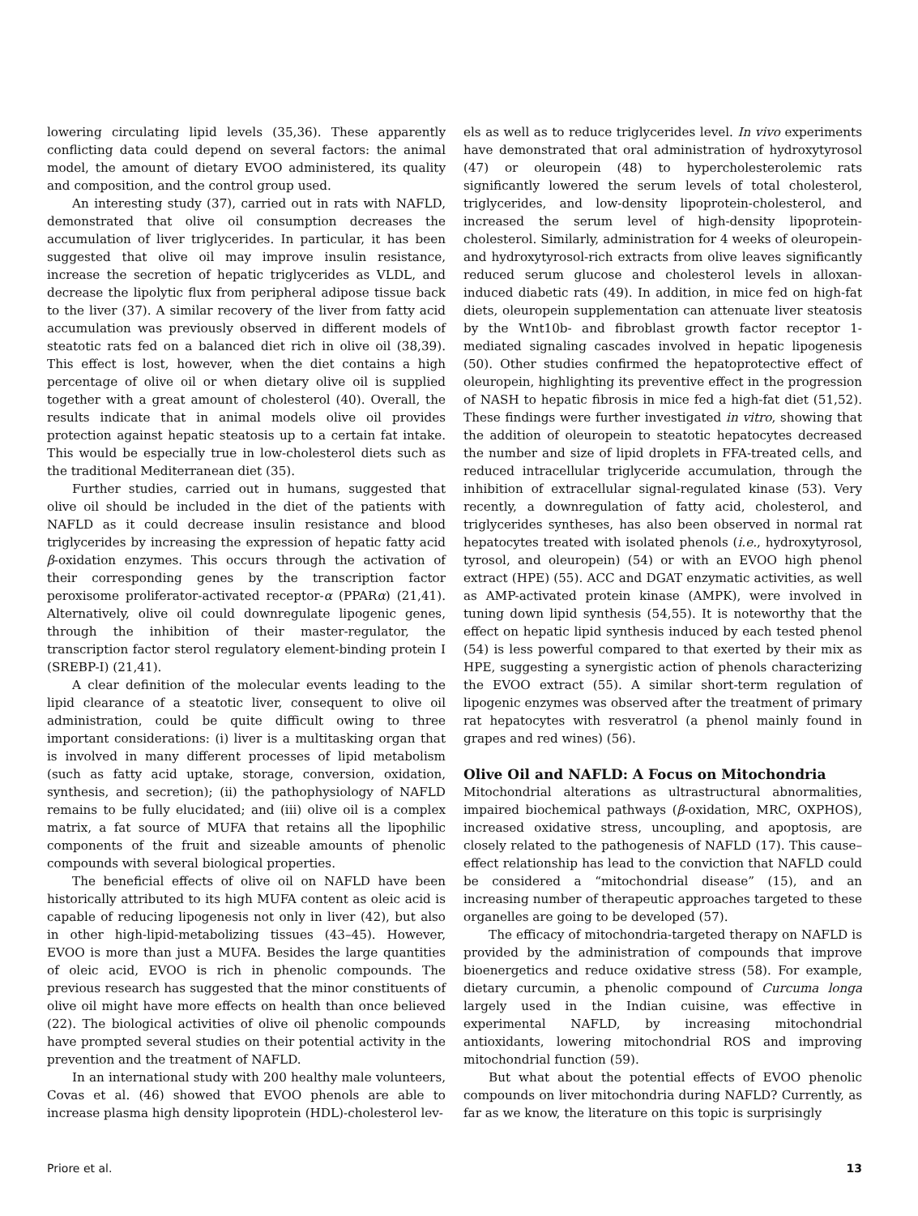lowering circulating lipid levels (35,36). These apparently conflicting data could depend on several factors: the animal model, the amount of dietary EVOO administered, its quality and composition, and the control group used.
An interesting study (37), carried out in rats with NAFLD, demonstrated that olive oil consumption decreases the accumulation of liver triglycerides. In particular, it has been suggested that olive oil may improve insulin resistance, increase the secretion of hepatic triglycerides as VLDL, and decrease the lipolytic flux from peripheral adipose tissue back to the liver (37). A similar recovery of the liver from fatty acid accumulation was previously observed in different models of steatotic rats fed on a balanced diet rich in olive oil (38,39). This effect is lost, however, when the diet contains a high percentage of olive oil or when dietary olive oil is supplied together with a great amount of cholesterol (40). Overall, the results indicate that in animal models olive oil provides protection against hepatic steatosis up to a certain fat intake. This would be especially true in low-cholesterol diets such as the traditional Mediterranean diet (35).
Further studies, carried out in humans, suggested that olive oil should be included in the diet of the patients with NAFLD as it could decrease insulin resistance and blood triglycerides by increasing the expression of hepatic fatty acid β-oxidation enzymes. This occurs through the activation of their corresponding genes by the transcription factor peroxisome proliferator-activated receptor-α (PPARα) (21,41). Alternatively, olive oil could downregulate lipogenic genes, through the inhibition of their master-regulator, the transcription factor sterol regulatory element-binding protein I (SREBP-I) (21,41).
A clear definition of the molecular events leading to the lipid clearance of a steatotic liver, consequent to olive oil administration, could be quite difficult owing to three important considerations: (i) liver is a multitasking organ that is involved in many different processes of lipid metabolism (such as fatty acid uptake, storage, conversion, oxidation, synthesis, and secretion); (ii) the pathophysiology of NAFLD remains to be fully elucidated; and (iii) olive oil is a complex matrix, a fat source of MUFA that retains all the lipophilic components of the fruit and sizeable amounts of phenolic compounds with several biological properties.
The beneficial effects of olive oil on NAFLD have been historically attributed to its high MUFA content as oleic acid is capable of reducing lipogenesis not only in liver (42), but also in other high-lipid-metabolizing tissues (43–45). However, EVOO is more than just a MUFA. Besides the large quantities of oleic acid, EVOO is rich in phenolic compounds. The previous research has suggested that the minor constituents of olive oil might have more effects on health than once believed (22). The biological activities of olive oil phenolic compounds have prompted several studies on their potential activity in the prevention and the treatment of NAFLD.
In an international study with 200 healthy male volunteers, Covas et al. (46) showed that EVOO phenols are able to increase plasma high density lipoprotein (HDL)-cholesterol lev-
els as well as to reduce triglycerides level. In vivo experiments have demonstrated that oral administration of hydroxytyrosol (47) or oleuropein (48) to hypercholesterolemic rats significantly lowered the serum levels of total cholesterol, triglycerides, and low-density lipoprotein-cholesterol, and increased the serum level of high-density lipoprotein-cholesterol. Similarly, administration for 4 weeks of oleuropein- and hydroxytyrosol-rich extracts from olive leaves significantly reduced serum glucose and cholesterol levels in alloxan-induced diabetic rats (49). In addition, in mice fed on high-fat diets, oleuropein supplementation can attenuate liver steatosis by the Wnt10b- and fibroblast growth factor receptor 1-mediated signaling cascades involved in hepatic lipogenesis (50). Other studies confirmed the hepatoprotective effect of oleuropein, highlighting its preventive effect in the progression of NASH to hepatic fibrosis in mice fed a high-fat diet (51,52). These findings were further investigated in vitro, showing that the addition of oleuropein to steatotic hepatocytes decreased the number and size of lipid droplets in FFA-treated cells, and reduced intracellular triglyceride accumulation, through the inhibition of extracellular signal-regulated kinase (53). Very recently, a downregulation of fatty acid, cholesterol, and triglycerides syntheses, has also been observed in normal rat hepatocytes treated with isolated phenols (i.e., hydroxytyrosol, tyrosol, and oleuropein) (54) or with an EVOO high phenol extract (HPE) (55). ACC and DGAT enzymatic activities, as well as AMP-activated protein kinase (AMPK), were involved in tuning down lipid synthesis (54,55). It is noteworthy that the effect on hepatic lipid synthesis induced by each tested phenol (54) is less powerful compared to that exerted by their mix as HPE, suggesting a synergistic action of phenols characterizing the EVOO extract (55). A similar short-term regulation of lipogenic enzymes was observed after the treatment of primary rat hepatocytes with resveratrol (a phenol mainly found in grapes and red wines) (56).
Olive Oil and NAFLD: A Focus on Mitochondria
Mitochondrial alterations as ultrastructural abnormalities, impaired biochemical pathways (β-oxidation, MRC, OXPHOS), increased oxidative stress, uncoupling, and apoptosis, are closely related to the pathogenesis of NAFLD (17). This cause–effect relationship has lead to the conviction that NAFLD could be considered a “mitochondrial disease” (15), and an increasing number of therapeutic approaches targeted to these organelles are going to be developed (57).
The efficacy of mitochondria-targeted therapy on NAFLD is provided by the administration of compounds that improve bioenergetics and reduce oxidative stress (58). For example, dietary curcumin, a phenolic compound of Curcuma longa largely used in the Indian cuisine, was effective in experimental NAFLD, by increasing mitochondrial antioxidants, lowering mitochondrial ROS and improving mitochondrial function (59).
But what about the potential effects of EVOO phenolic compounds on liver mitochondria during NAFLD? Currently, as far as we know, the literature on this topic is surprisingly
Priore et al. 13